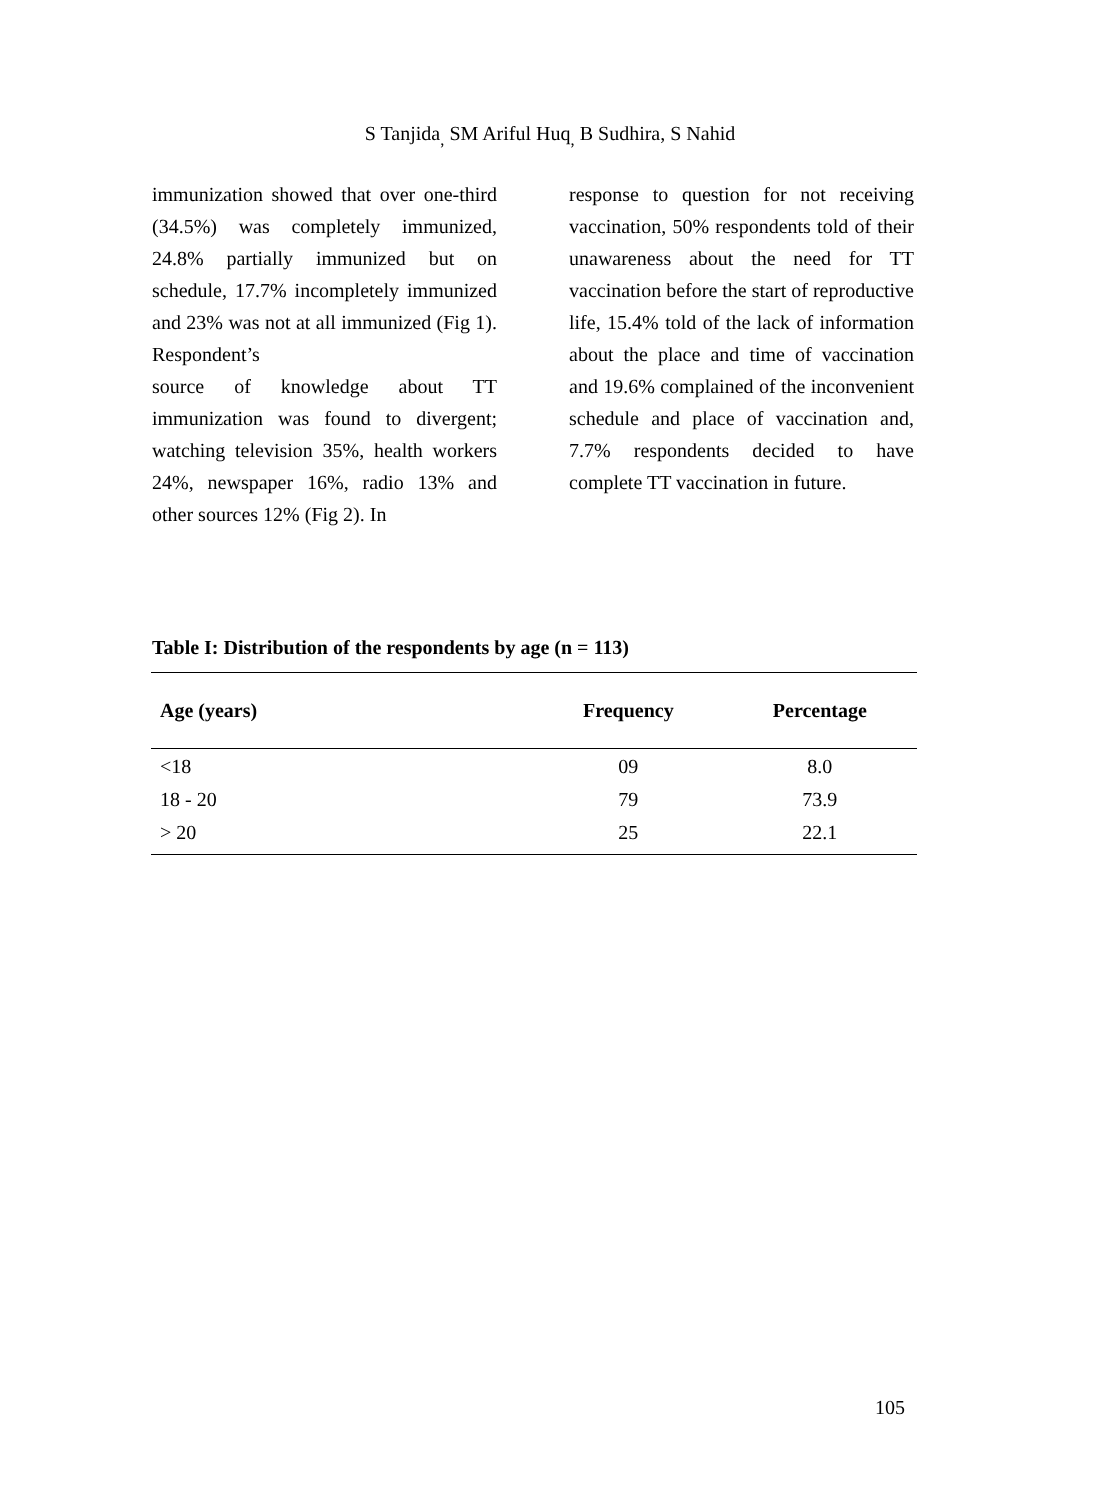S Tanjida<sub>,</sub> SM Ariful Huq<sub>,</sub> B Sudhira, S Nahid
immunization showed that over one-third (34.5%) was completely immunized, 24.8% partially immunized but on schedule, 17.7% incompletely immunized and 23% was not at all immunized (Fig 1). Respondent’s
source of knowledge about TT immunization was found to divergent; watching television 35%, health workers 24%, newspaper 16%, radio 13% and other sources 12% (Fig 2). In
response to question for not receiving vaccination, 50% respondents told of their unawareness about the need for TT vaccination before the start of reproductive life, 15.4% told of the lack of information about the place and time of vaccination and 19.6% complained of the inconvenient schedule and place of vaccination and, 7.7% respondents decided to have complete TT vaccination in future.
Table I: Distribution of the respondents by age (n = 113)
| Age (years) | Frequency | Percentage |
| --- | --- | --- |
| <18 | 09 | 8.0 |
| 18 - 20 | 79 | 73.9 |
| > 20 | 25 | 22.1 |
105